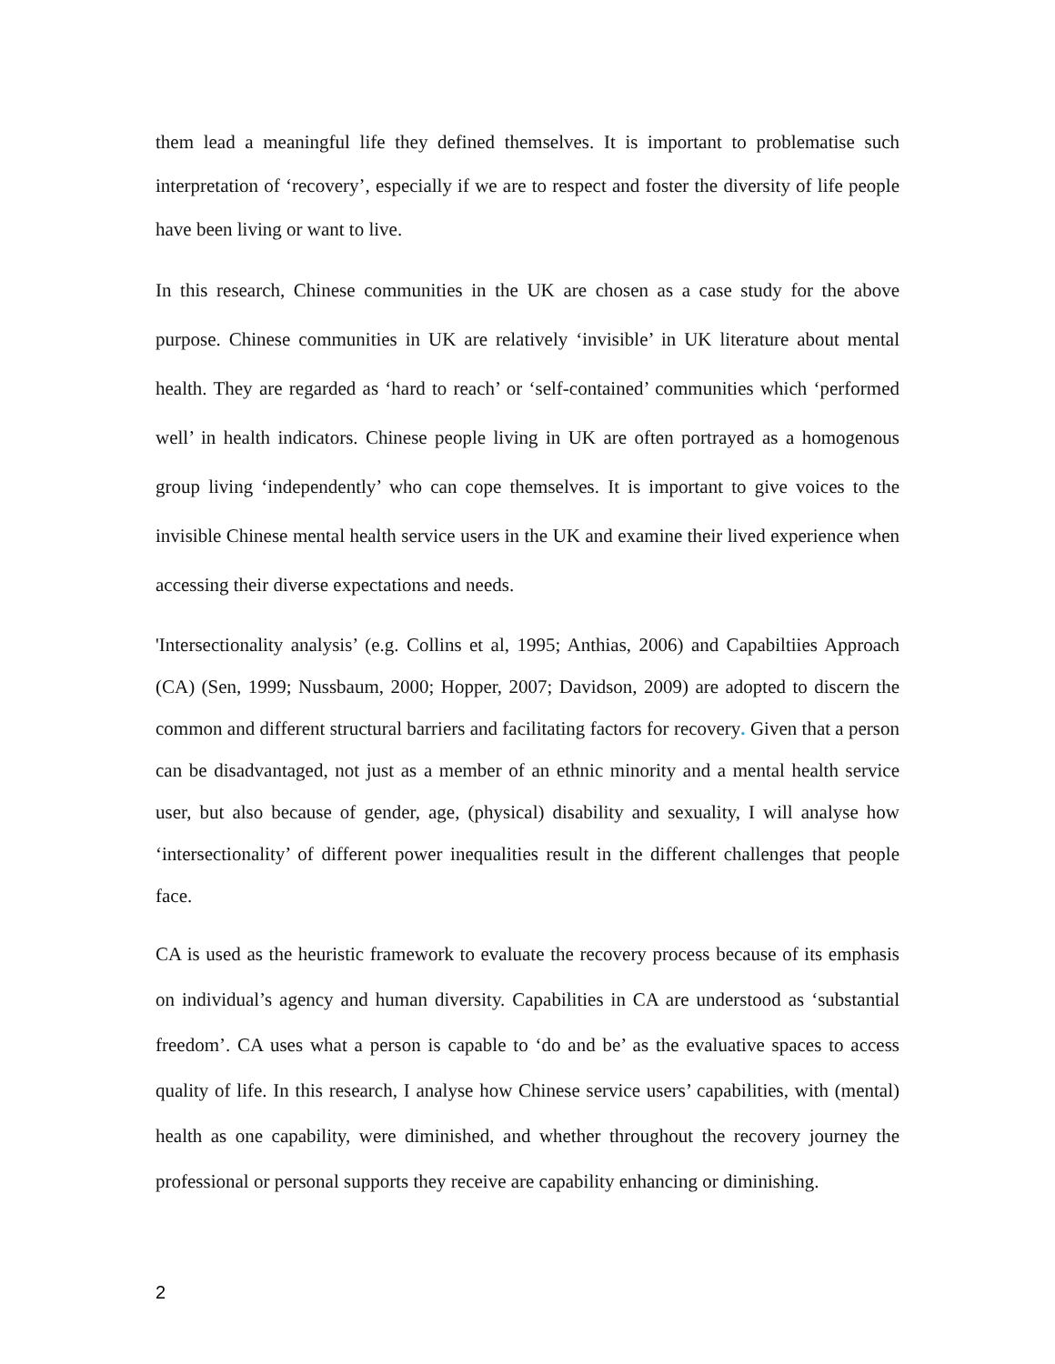them lead a meaningful life they defined themselves. It is important to problematise such interpretation of ‘recovery’, especially if we are to respect and foster the diversity of life people have been living or want to live.
In this research, Chinese communities in the UK are chosen as a case study for the above purpose. Chinese communities in UK are relatively ‘invisible’ in UK literature about mental health. They are regarded as ‘hard to reach’ or ‘self-contained’ communities which ‘performed well’ in health indicators. Chinese people living in UK are often portrayed as a homogenous group living ‘independently’ who can cope themselves. It is important to give voices to the invisible Chinese mental health service users in the UK and examine their lived experience when accessing their diverse expectations and needs.
'Intersectionality analysis’ (e.g. Collins et al, 1995; Anthias, 2006) and Capabiltiies Approach (CA) (Sen, 1999; Nussbaum, 2000; Hopper, 2007; Davidson, 2009) are adopted to discern the common and different structural barriers and facilitating factors for recovery. Given that a person can be disadvantaged, not just as a member of an ethnic minority and a mental health service user, but also because of gender, age, (physical) disability and sexuality, I will analyse how ‘intersectionality’ of different power inequalities result in the different challenges that people face.
CA is used as the heuristic framework to evaluate the recovery process because of its emphasis on individual’s agency and human diversity. Capabilities in CA are understood as ‘substantial freedom’. CA uses what a person is capable to ‘do and be’ as the evaluative spaces to access quality of life. In this research, I analyse how Chinese service users’ capabilities, with (mental) health as one capability, were diminished, and whether throughout the recovery journey the professional or personal supports they receive are capability enhancing or diminishing.
2